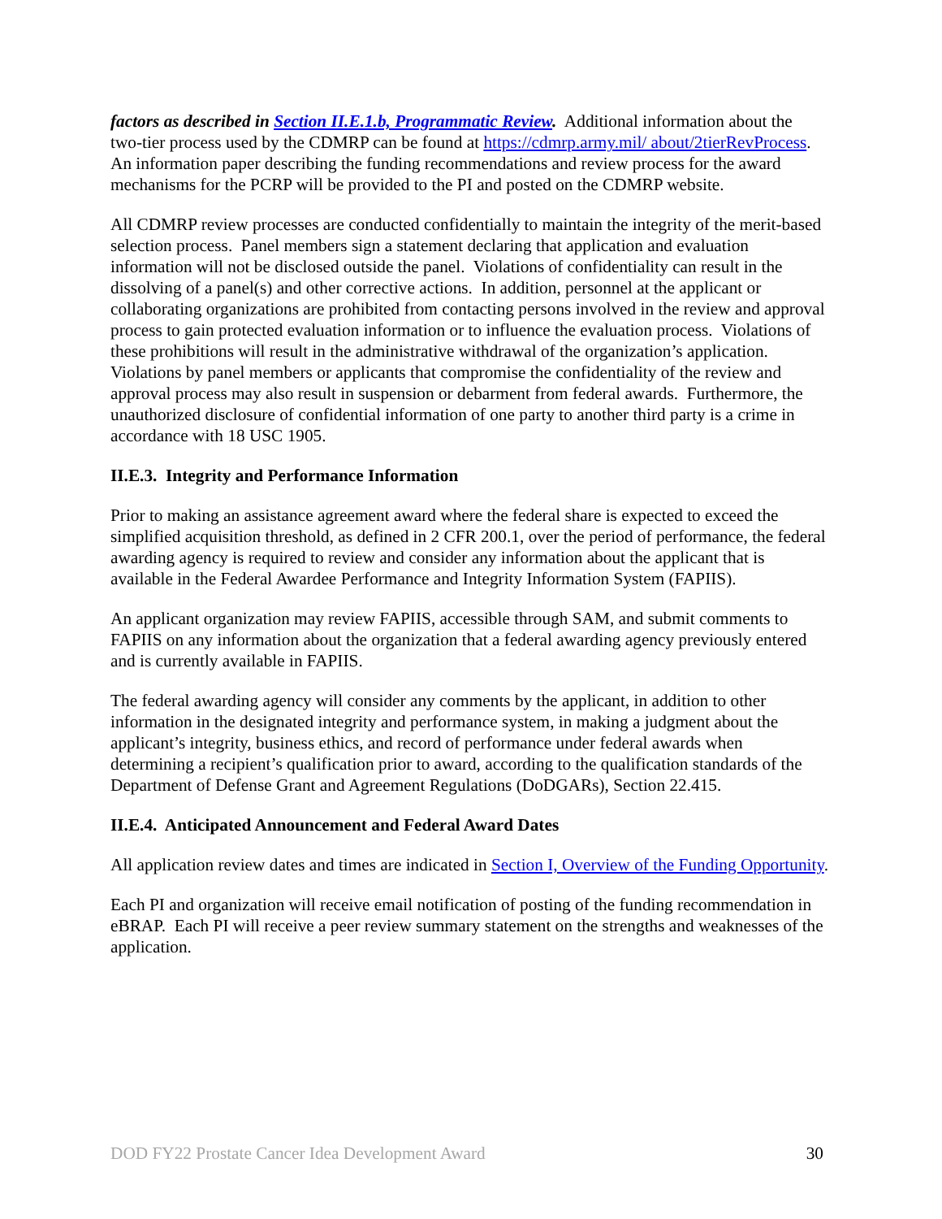factors as described in Section II.E.1.b, Programmatic Review. Additional information about the two-tier process used by the CDMRP can be found at https://cdmrp.army.mil/ about/2tierRevProcess. An information paper describing the funding recommendations and review process for the award mechanisms for the PCRP will be provided to the PI and posted on the CDMRP website.
All CDMRP review processes are conducted confidentially to maintain the integrity of the merit-based selection process. Panel members sign a statement declaring that application and evaluation information will not be disclosed outside the panel. Violations of confidentiality can result in the dissolving of a panel(s) and other corrective actions. In addition, personnel at the applicant or collaborating organizations are prohibited from contacting persons involved in the review and approval process to gain protected evaluation information or to influence the evaluation process. Violations of these prohibitions will result in the administrative withdrawal of the organization’s application. Violations by panel members or applicants that compromise the confidentiality of the review and approval process may also result in suspension or debarment from federal awards. Furthermore, the unauthorized disclosure of confidential information of one party to another third party is a crime in accordance with 18 USC 1905.
II.E.3. Integrity and Performance Information
Prior to making an assistance agreement award where the federal share is expected to exceed the simplified acquisition threshold, as defined in 2 CFR 200.1, over the period of performance, the federal awarding agency is required to review and consider any information about the applicant that is available in the Federal Awardee Performance and Integrity Information System (FAPIIS).
An applicant organization may review FAPIIS, accessible through SAM, and submit comments to FAPIIS on any information about the organization that a federal awarding agency previously entered and is currently available in FAPIIS.
The federal awarding agency will consider any comments by the applicant, in addition to other information in the designated integrity and performance system, in making a judgment about the applicant’s integrity, business ethics, and record of performance under federal awards when determining a recipient’s qualification prior to award, according to the qualification standards of the Department of Defense Grant and Agreement Regulations (DoDGARs), Section 22.415.
II.E.4. Anticipated Announcement and Federal Award Dates
All application review dates and times are indicated in Section I, Overview of the Funding Opportunity.
Each PI and organization will receive email notification of posting of the funding recommendation in eBRAP. Each PI will receive a peer review summary statement on the strengths and weaknesses of the application.
DOD FY22 Prostate Cancer Idea Development Award 30